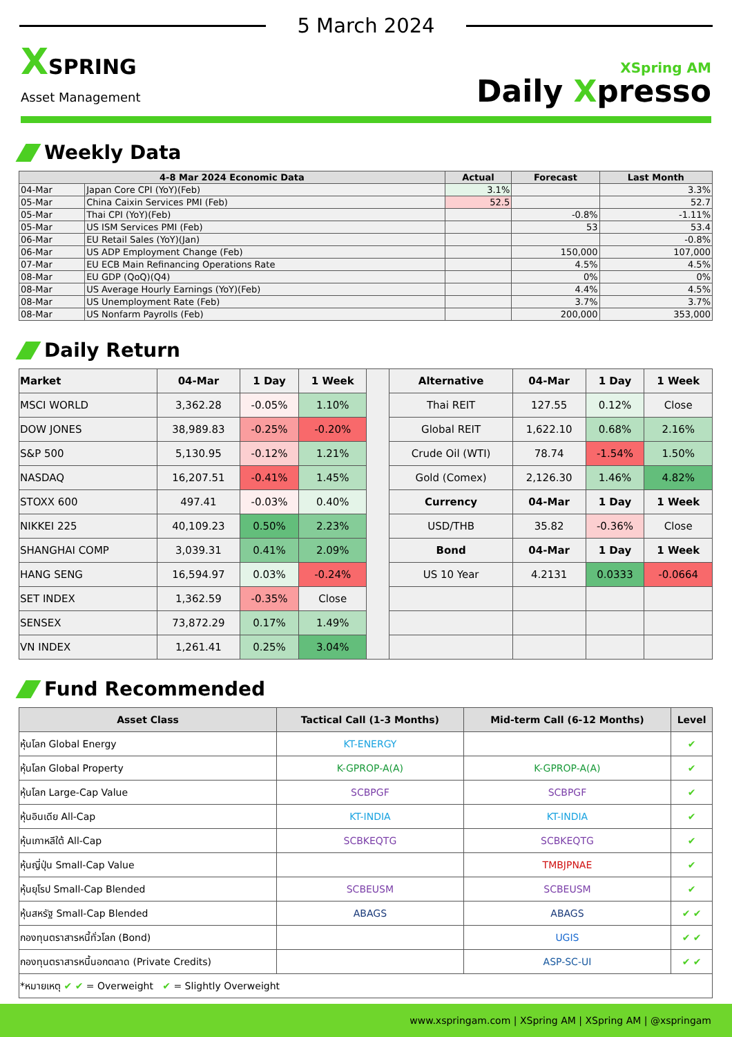5 March 2024
XSPRING
Asset Management
XSpring AM
Daily Xpresso
Weekly Data
| 4-8 Mar 2024 Economic Data | | Actual | Forecast | Last Month |
| --- | --- | --- | --- | --- |
| 04-Mar | Japan Core CPI (YoY)(Feb) | 3.1% | | 3.3% |
| 05-Mar | China Caixin Services PMI (Feb) | 52.5 | | 52.7 |
| 05-Mar | Thai CPI (YoY)(Feb) | | -0.8% | -1.11% |
| 05-Mar | US ISM Services PMI (Feb) | | 53 | 53.4 |
| 06-Mar | EU Retail Sales (YoY)(Jan) | | | -0.8% |
| 06-Mar | US ADP Employment Change (Feb) | | 150,000 | 107,000 |
| 07-Mar | EU ECB Main Refinancing Operations Rate | | 4.5% | 4.5% |
| 08-Mar | EU GDP (QoQ)(Q4) | | 0% | 0% |
| 08-Mar | US Average Hourly Earnings (YoY)(Feb) | | 4.4% | 4.5% |
| 08-Mar | US Unemployment Rate (Feb) | | 3.7% | 3.7% |
| 08-Mar | US Nonfarm Payrolls (Feb) | | 200,000 | 353,000 |
Daily Return
| Market | 04-Mar | 1 Day | 1 Week | | Alternative | 04-Mar | 1 Day | 1 Week |
| MSCI WORLD | 3,362.28 | -0.05% | 1.10% | | Thai REIT | 127.55 | 0.12% | Close |
| DOW JONES | 38,989.83 | -0.25% | -0.20% | | Global REIT | 1,622.10 | 0.68% | 2.16% |
| S&P 500 | 5,130.95 | -0.12% | 1.21% | | Crude Oil (WTI) | 78.74 | -1.54% | 1.50% |
| NASDAQ | 16,207.51 | -0.41% | 1.45% | | Gold (Comex) | 2,126.30 | 1.46% | 4.82% |
| STOXX 600 | 497.41 | -0.03% | 0.40% | | Currency | 04-Mar | 1 Day | 1 Week |
| NIKKEI 225 | 40,109.23 | 0.50% | 2.23% | | USD/THB | 35.82 | -0.36% | Close |
| SHANGHAI COMP | 3,039.31 | 0.41% | 2.09% | | Bond | 04-Mar | 1 Day | 1 Week |
| HANG SENG | 16,594.97 | 0.03% | -0.24% | | US 10 Year | 4.2131 | 0.0333 | -0.0664 |
| SET INDEX | 1,362.59 | -0.35% | Close | | | | | |
| SENSEX | 73,872.29 | 0.17% | 1.49% | | | | | |
| VN INDEX | 1,261.41 | 0.25% | 3.04% | | | | | |
Fund Recommended
| Asset Class | Tactical Call (1-3 Months) | Mid-term Call (6-12 Months) | Level |
| --- | --- | --- | --- |
| หุ้นโลก Global Energy | KT-ENERGY | | ✔ |
| หุ้นโลก Global Property | K-GPROP-A(A) | K-GPROP-A(A) | ✔ |
| หุ้นโลก Large-Cap Value | SCBPGF | SCBPGF | ✔ |
| หุ้นอินเดีย All-Cap | KT-INDIA | KT-INDIA | ✔ |
| หุ้นเกาหลีใต้ All-Cap | SCBKEQTG | SCBKEQTG | ✔ |
| หุ้นญี่ปุ่น Small-Cap Value | | TMBJPNAE | ✔ |
| หุ้นยุโรป Small-Cap Blended | SCBEUSM | SCBEUSM | ✔ |
| หุ้นสหรัฐ Small-Cap Blended | ABAGS | ABAGS | ✔ ✔ |
| กองทุนตราสารหนี้ทั่วโลก (Bond) | | UGIS | ✔ ✔ |
| กองทุนตราสารหนี้นอกตลาด (Private Credits) | | ASP-SC-UI | ✔ ✔ |
| *หมายเหตุ ✔ ✔ = Overweight ✔ = Slightly Overweight | | | |
www.xspringam.com | XSpring AM | XSpring AM | @xspringam